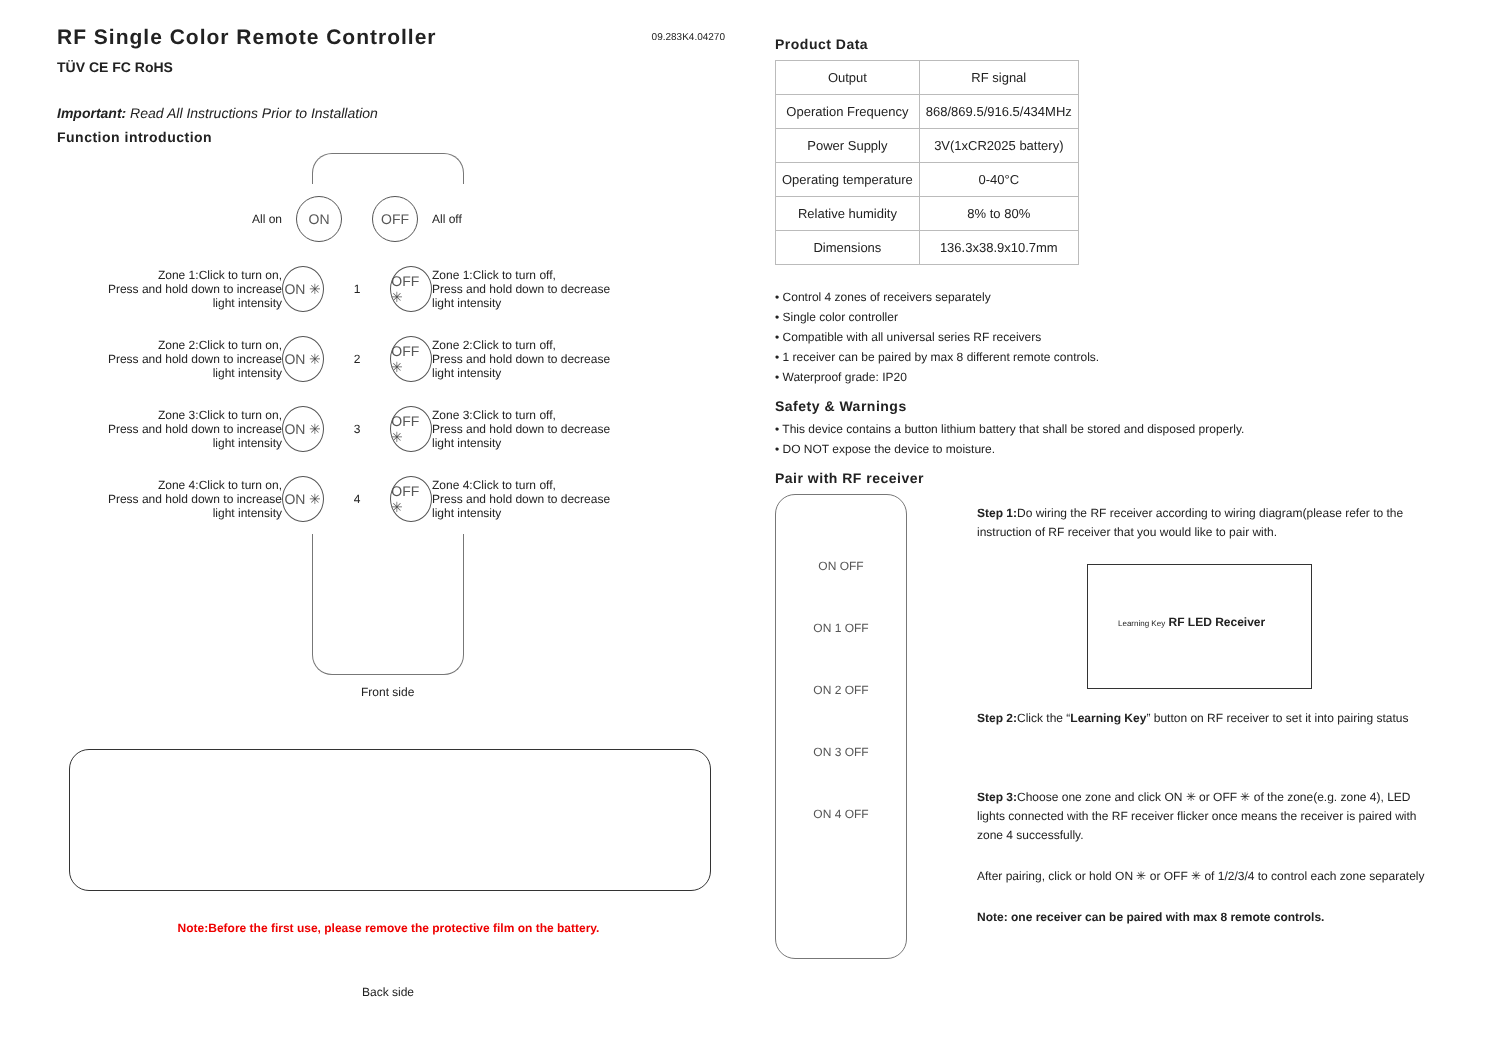RF Single Color Remote Controller
09.283K4.04270
TÜV CE FC RoHS
Important: Read All Instructions Prior to Installation
Function introduction
All on
ON OFF
All off
Zone 1:Click to turn on,
Press and hold down to increase
light intensity
ON ✳
1
OFF ✳
Zone 1:Click to turn off,
Press and hold down to decrease
light intensity
Zone 2:Click to turn on,
Press and hold down to increase
light intensity
ON ✳
2
OFF ✳
Zone 2:Click to turn off,
Press and hold down to decrease
light intensity
Zone 3:Click to turn on,
Press and hold down to increase
light intensity
ON ✳
3
OFF ✳
Zone 3:Click to turn off,
Press and hold down to decrease
light intensity
Zone 4:Click to turn on,
Press and hold down to increase
light intensity
ON ✳
4
OFF ✳
Zone 4:Click to turn off,
Press and hold down to decrease
light intensity
Front side
Note:Before the first use, please remove the protective film on the battery.
Back side
Product Data
| Output | RF signal |
| Operation Frequency | 868/869.5/916.5/434MHz |
| Power Supply | 3V(1xCR2025 battery) |
| Operating temperature | 0-40°C |
| Relative humidity | 8% to 80% |
| Dimensions | 136.3x38.9x10.7mm |
• Control 4 zones of receivers separately
• Single color controller
• Compatible with all universal series RF receivers
• 1 receiver can be paired by max 8 different remote controls.
• Waterproof grade: IP20
Safety & Warnings
• This device contains a button lithium battery that shall be stored and disposed properly.
• DO NOT expose the device to moisture.
Pair with RF receiver
ON OFF
ON 1 OFF
ON 2 OFF
ON 3 OFF
ON 4 OFF
Step 1: Do wiring the RF receiver according to wiring diagram(please refer to the instruction of RF receiver that you would like to pair with.
Learning Key RF LED Receiver
Step 2: Click the “Learning Key” button on RF receiver to set it into pairing status
Step 3: Choose one zone and click ON ✳ or OFF ✳ of the zone(e.g. zone 4), LED lights connected with the RF receiver flicker once means the receiver is paired with zone 4 successfully.
After pairing, click or hold ON ✳ or OFF ✳ of 1/2/3/4 to control each zone separately
Note: one receiver can be paired with max 8 remote controls.